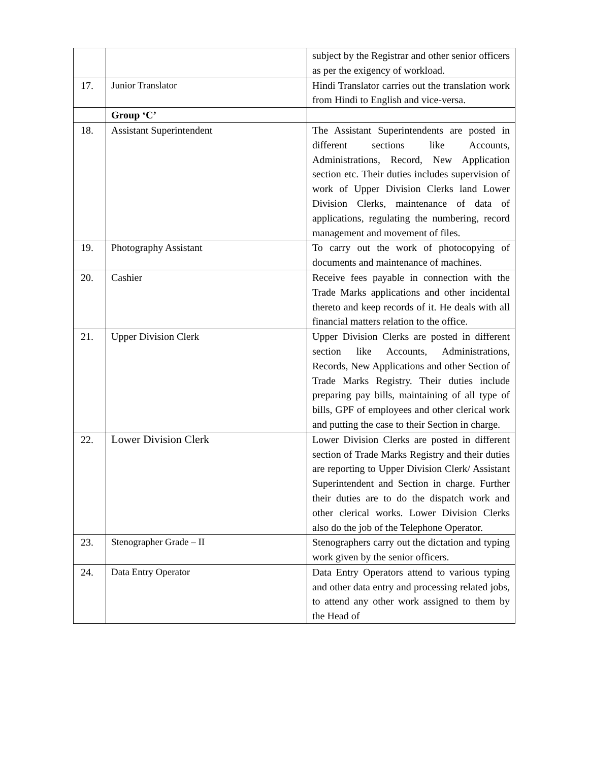| | | subject by the Registrar and other senior officers as per the exigency of workload. |
| 17. | Junior Translator | Hindi Translator carries out the translation work from Hindi to English and vice-versa. |
| | Group ‘C’ | |
| 18. | Assistant Superintendent | The Assistant Superintendents are posted in different sections like Accounts, Administrations, Record, New Application section etc. Their duties includes supervision of work of Upper Division Clerks land Lower Division Clerks, maintenance of data of applications, regulating the numbering, record management and movement of files. |
| 19. | Photography Assistant | To carry out the work of photocopying of documents and maintenance of machines. |
| 20. | Cashier | Receive fees payable in connection with the Trade Marks applications and other incidental thereto and keep records of it. He deals with all financial matters relation to the office. |
| 21. | Upper Division Clerk | Upper Division Clerks are posted in different section like Accounts, Administrations, Records, New Applications and other Section of Trade Marks Registry. Their duties include preparing pay bills, maintaining of all type of bills, GPF of employees and other clerical work and putting the case to their Section in charge. |
| 22. | Lower Division Clerk | Lower Division Clerks are posted in different section of Trade Marks Registry and their duties are reporting to Upper Division Clerk/ Assistant Superintendent and Section in charge. Further their duties are to do the dispatch work and other clerical works. Lower Division Clerks also do the job of the Telephone Operator. |
| 23. | Stenographer Grade – II | Stenographers carry out the dictation and typing work given by the senior officers. |
| 24. | Data Entry Operator | Data Entry Operators attend to various typing and other data entry and processing related jobs, to attend any other work assigned to them by the Head of |